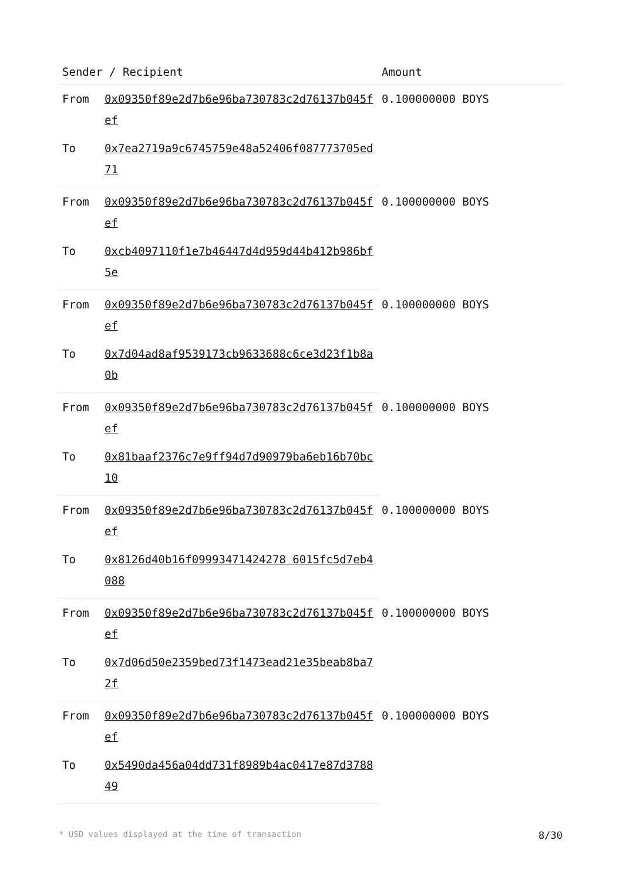| Sender / Recipient | | Amount |
| --- | --- | --- |
| From | 0x09350f89e2d7b6e96ba730783c2d76137b045fef | 0.100000000 BOYS |
| To | 0x7ea2719a9c6745759e48a52406f087773705ed71 | |
| From | 0x09350f89e2d7b6e96ba730783c2d76137b045fef | 0.100000000 BOYS |
| To | 0xcb4097110f1e7b46447d4d959d44b412b986bf5e | |
| From | 0x09350f89e2d7b6e96ba730783c2d76137b045fef | 0.100000000 BOYS |
| To | 0x7d04ad8af9539173cb9633688c6ce3d23f1b8a0b | |
| From | 0x09350f89e2d7b6e96ba730783c2d76137b045fef | 0.100000000 BOYS |
| To | 0x81baaf2376c7e9ff94d7d90979ba6eb16b70bc10 | |
| From | 0x09350f89e2d7b6e96ba730783c2d76137b045fef | 0.100000000 BOYS |
| To | 0x8126d40b16f09993471424278 6015fc5d7eb4088 | |
| From | 0x09350f89e2d7b6e96ba730783c2d76137b045fef | 0.100000000 BOYS |
| To | 0x7d06d50e2359bed73f1473ead21e35beab8ba72f | |
| From | 0x09350f89e2d7b6e96ba730783c2d76137b045fef | 0.100000000 BOYS |
| To | 0x5490da456a04dd731f8989b4ac0417e87d378849 | |
* USD values displayed at the time of transaction 8/30